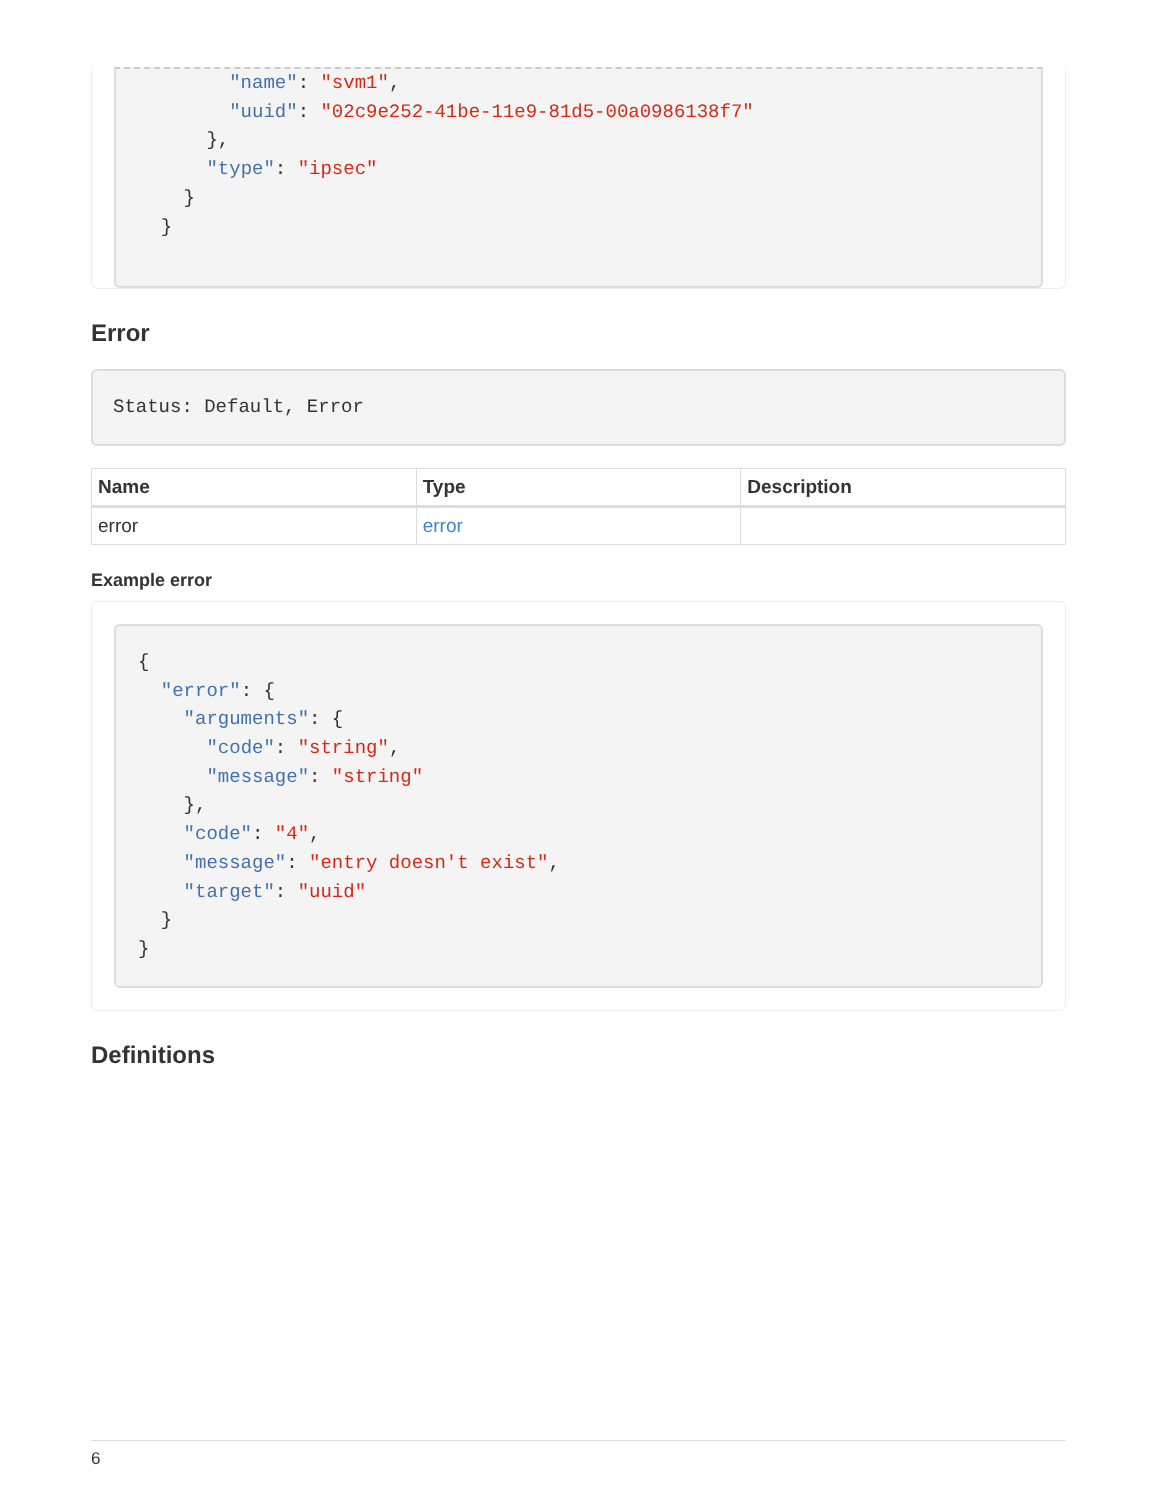"name": "svm1",
        "uuid": "02c9e252-41be-11e9-81d5-00a0986138f7"
      },
      "type": "ipsec"
    }
  }
Error
Status: Default, Error
| Name | Type | Description |
| --- | --- | --- |
| error | error | |
Example error
{
  "error": {
    "arguments": {
      "code": "string",
      "message": "string"
    },
    "code": "4",
    "message": "entry doesn't exist",
    "target": "uuid"
  }
}
Definitions
6